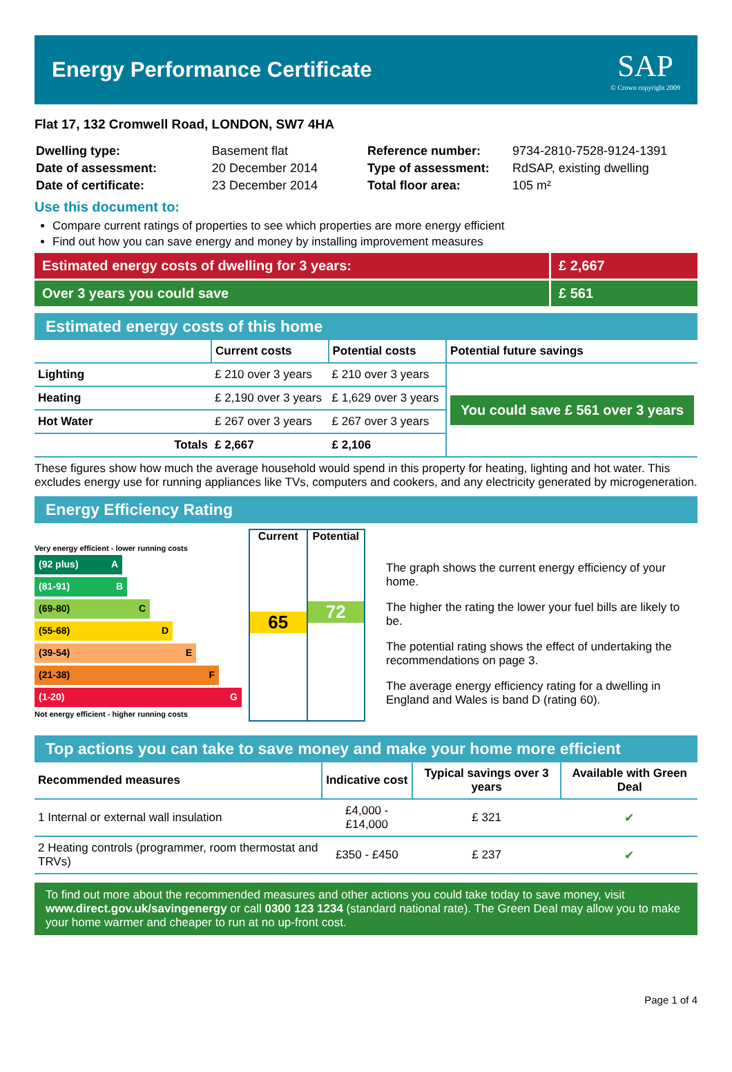Energy Performance Certificate
SAP
© Crown copyright 2009
Flat 17, 132 Cromwell Road, LONDON, SW7 4HA
| Dwelling type: | Basement flat |
| Date of assessment: | 20 December 2014 |
| Date of certificate: | 23 December 2014 |
| Reference number: | 9734-2810-7528-9124-1391 |
| Type of assessment: | RdSAP, existing dwelling |
| Total floor area: | 105 m² |
Use this document to:
Compare current ratings of properties to see which properties are more energy efficient
Find out how you can save energy and money by installing improvement measures
Estimated energy costs of dwelling for 3 years:
£ 2,667
Over 3 years you could save £ 561
Estimated energy costs of this home
| | Current costs | Potential costs | Potential future savings |
| --- | --- | --- | --- |
| Lighting | £ 210 over 3 years | £ 210 over 3 years | You could save £ 561 over 3 years |
| Heating | £ 2,190 over 3 years | £ 1,629 over 3 years | |
| Hot Water | £ 267 over 3 years | £ 267 over 3 years | |
| Totals | £ 2,667 | £ 2,106 | |
These figures show how much the average household would spend in this property for heating, lighting and hot water. This excludes energy use for running appliances like TVs, computers and cookers, and any electricity generated by microgeneration.
Energy Efficiency Rating
Very energy efficient - lower running costs
(92 plus) A
(81-91) B
(69-80) C
(55-68) D
(39-54) E
(21-38) F
(1-20) G
Not energy efficient - higher running costs
Current
65
Potential
72
The graph shows the current energy efficiency of your home.
The higher the rating the lower your fuel bills are likely to be.
The potential rating shows the effect of undertaking the recommendations on page 3.
The average energy efficiency rating for a dwelling in England and Wales is band D (rating 60).
Top actions you can take to save money and make your home more efficient
| Recommended measures | Indicative cost | Typical savings over 3 years | Available with Green Deal |
| --- | --- | --- | --- |
| 1 Internal or external wall insulation | £4,000 - £14,000 | £ 321 | ✔ |
| 2 Heating controls (programmer, room thermostat and TRVs) | £350 - £450 | £ 237 | ✔ |
To find out more about the recommended measures and other actions you could take today to save money, visit www.direct.gov.uk/savingenergy or call 0300 123 1234 (standard national rate). The Green Deal may allow you to make your home warmer and cheaper to run at no up-front cost.
Page 1 of 4